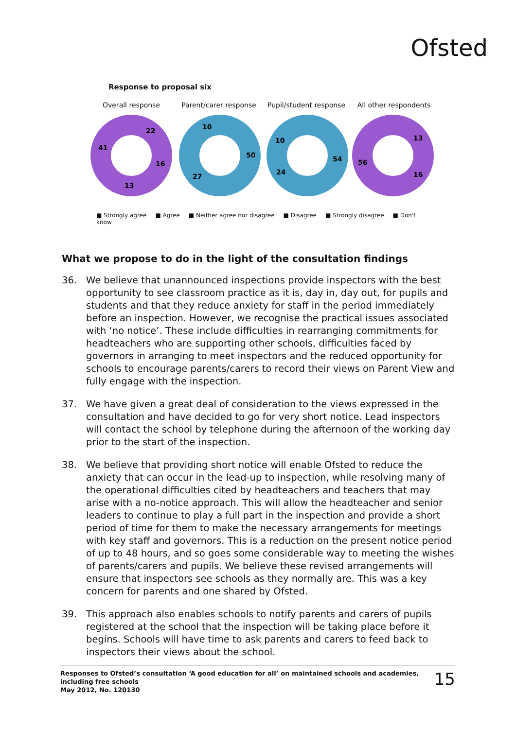Ofsted
Response to proposal six
Overall response Parent/carer response Pupil/student response
All other respondents
41
22
16
13
10
50
27
54
24
10
56
13
16
■ Strongly agree ■ Agree ■ Neither agree nor disagree ■ Disagree ■ Strongly disagree ■ Don't know
What we propose to do in the light of the consultation findings
36. We believe that unannounced inspections provide inspectors with the best opportunity to see classroom practice as it is, day in, day out, for pupils and students and that they reduce anxiety for staff in the period immediately before an inspection. However, we recognise the practical issues associated with ‘no notice’. These include difficulties in rearranging commitments for headteachers who are supporting other schools, difficulties faced by governors in arranging to meet inspectors and the reduced opportunity for schools to encourage parents/carers to record their views on Parent View and fully engage with the inspection.
37. We have given a great deal of consideration to the views expressed in the consultation and have decided to go for very short notice. Lead inspectors will contact the school by telephone during the afternoon of the working day prior to the start of the inspection.
38. We believe that providing short notice will enable Ofsted to reduce the anxiety that can occur in the lead-up to inspection, while resolving many of the operational difficulties cited by headteachers and teachers that may arise with a no-notice approach. This will allow the headteacher and senior leaders to continue to play a full part in the inspection and provide a short period of time for them to make the necessary arrangements for meetings with key staff and governors. This is a reduction on the present notice period of up to 48 hours, and so goes some considerable way to meeting the wishes of parents/carers and pupils. We believe these revised arrangements will ensure that inspectors see schools as they normally are. This was a key concern for parents and one shared by Ofsted.
39. This approach also enables schools to notify parents and carers of pupils registered at the school that the inspection will be taking place before it begins. Schools will have time to ask parents and carers to feed back to inspectors their views about the school.
Responses to Ofsted’s consultation ‘A good education for all’ on maintained schools and academies,
including free schools
May 2012, No. 120130
15